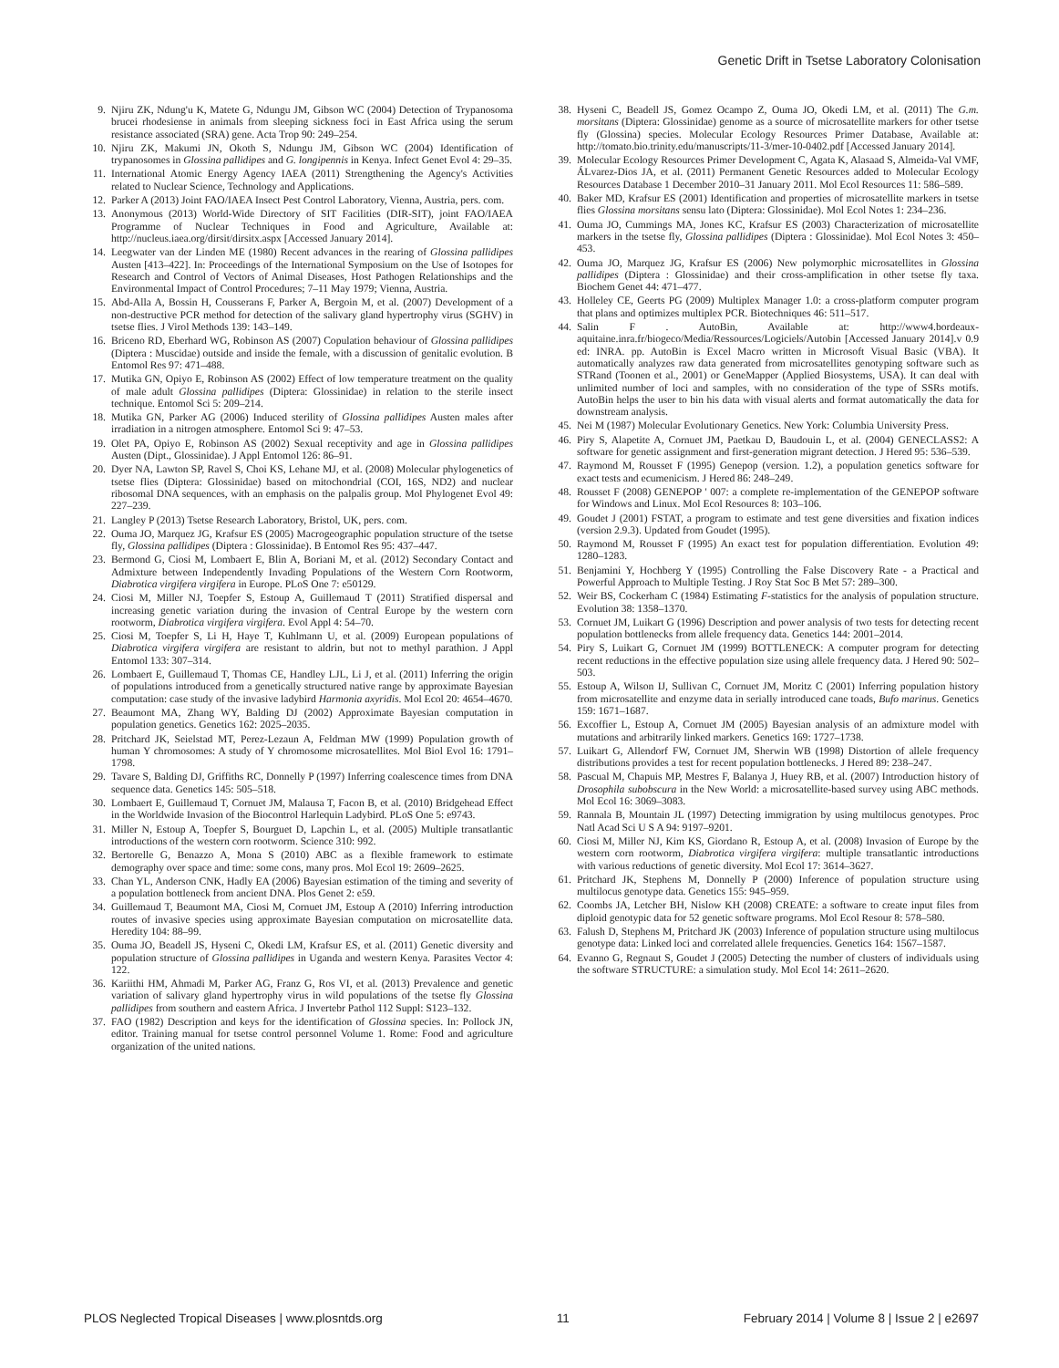Genetic Drift in Tsetse Laboratory Colonisation
9. Njiru ZK, Ndung'u K, Matete G, Ndungu JM, Gibson WC (2004) Detection of Trypanosoma brucei rhodesiense in animals from sleeping sickness foci in East Africa using the serum resistance associated (SRA) gene. Acta Trop 90: 249–254.
10. Njiru ZK, Makumi JN, Okoth S, Ndungu JM, Gibson WC (2004) Identification of trypanosomes in Glossina pallidipes and G. longipennis in Kenya. Infect Genet Evol 4: 29–35.
11. International Atomic Energy Agency IAEA (2011) Strengthening the Agency's Activities related to Nuclear Science, Technology and Applications.
12. Parker A (2013) Joint FAO/IAEA Insect Pest Control Laboratory, Vienna, Austria, pers. com.
13. Anonymous (2013) World-Wide Directory of SIT Facilities (DIR-SIT), joint FAO/IAEA Programme of Nuclear Techniques in Food and Agriculture, Available at: http://nucleus.iaea.org/dirsit/dirsitx.aspx [Accessed January 2014].
14. Leegwater van der Linden ME (1980) Recent advances in the rearing of Glossina pallidipes Austen [413–422]. In: Proceedings of the International Symposium on the Use of Isotopes for Research and Control of Vectors of Animal Diseases, Host Pathogen Relationships and the Environmental Impact of Control Procedures; 7–11 May 1979; Vienna, Austria.
15. Abd-Alla A, Bossin H, Cousserans F, Parker A, Bergoin M, et al. (2007) Development of a non-destructive PCR method for detection of the salivary gland hypertrophy virus (SGHV) in tsetse flies. J Virol Methods 139: 143–149.
16. Briceno RD, Eberhard WG, Robinson AS (2007) Copulation behaviour of Glossina pallidipes (Diptera : Muscidae) outside and inside the female, with a discussion of genitalic evolution. B Entomol Res 97: 471–488.
17. Mutika GN, Opiyo E, Robinson AS (2002) Effect of low temperature treatment on the quality of male adult Glossina pallidipes (Diptera: Glossinidae) in relation to the sterile insect technique. Entomol Sci 5: 209–214.
18. Mutika GN, Parker AG (2006) Induced sterility of Glossina pallidipes Austen males after irradiation in a nitrogen atmosphere. Entomol Sci 9: 47–53.
19. Olet PA, Opiyo E, Robinson AS (2002) Sexual receptivity and age in Glossina pallidipes Austen (Dipt., Glossinidae). J Appl Entomol 126: 86–91.
20. Dyer NA, Lawton SP, Ravel S, Choi KS, Lehane MJ, et al. (2008) Molecular phylogenetics of tsetse flies (Diptera: Glossinidae) based on mitochondrial (COI, 16S, ND2) and nuclear ribosomal DNA sequences, with an emphasis on the palpalis group. Mol Phylogenet Evol 49: 227–239.
21. Langley P (2013) Tsetse Research Laboratory, Bristol, UK, pers. com.
22. Ouma JO, Marquez JG, Krafsur ES (2005) Macrogeographic population structure of the tsetse fly, Glossina pallidipes (Diptera : Glossinidae). B Entomol Res 95: 437–447.
23. Bermond G, Ciosi M, Lombaert E, Blin A, Boriani M, et al. (2012) Secondary Contact and Admixture between Independently Invading Populations of the Western Corn Rootworm, Diabrotica virgifera virgifera in Europe. PLoS One 7: e50129.
24. Ciosi M, Miller NJ, Toepfer S, Estoup A, Guillemaud T (2011) Stratified dispersal and increasing genetic variation during the invasion of Central Europe by the western corn rootworm, Diabrotica virgifera virgifera. Evol Appl 4: 54–70.
25. Ciosi M, Toepfer S, Li H, Haye T, Kuhlmann U, et al. (2009) European populations of Diabrotica virgifera virgifera are resistant to aldrin, but not to methyl parathion. J Appl Entomol 133: 307–314.
26. Lombaert E, Guillemaud T, Thomas CE, Handley LJL, Li J, et al. (2011) Inferring the origin of populations introduced from a genetically structured native range by approximate Bayesian computation: case study of the invasive ladybird Harmonia axyridis. Mol Ecol 20: 4654–4670.
27. Beaumont MA, Zhang WY, Balding DJ (2002) Approximate Bayesian computation in population genetics. Genetics 162: 2025–2035.
28. Pritchard JK, Seielstad MT, Perez-Lezaun A, Feldman MW (1999) Population growth of human Y chromosomes: A study of Y chromosome microsatellites. Mol Biol Evol 16: 1791–1798.
29. Tavare S, Balding DJ, Griffiths RC, Donnelly P (1997) Inferring coalescence times from DNA sequence data. Genetics 145: 505–518.
30. Lombaert E, Guillemaud T, Cornuet JM, Malausa T, Facon B, et al. (2010) Bridgehead Effect in the Worldwide Invasion of the Biocontrol Harlequin Ladybird. PLoS One 5: e9743.
31. Miller N, Estoup A, Toepfer S, Bourguet D, Lapchin L, et al. (2005) Multiple transatlantic introductions of the western corn rootworm. Science 310: 992.
32. Bertorelle G, Benazzo A, Mona S (2010) ABC as a flexible framework to estimate demography over space and time: some cons, many pros. Mol Ecol 19: 2609–2625.
33. Chan YL, Anderson CNK, Hadly EA (2006) Bayesian estimation of the timing and severity of a population bottleneck from ancient DNA. Plos Genet 2: e59.
34. Guillemaud T, Beaumont MA, Ciosi M, Cornuet JM, Estoup A (2010) Inferring introduction routes of invasive species using approximate Bayesian computation on microsatellite data. Heredity 104: 88–99.
35. Ouma JO, Beadell JS, Hyseni C, Okedi LM, Krafsur ES, et al. (2011) Genetic diversity and population structure of Glossina pallidipes in Uganda and western Kenya. Parasites Vector 4: 122.
36. Kariithi HM, Ahmadi M, Parker AG, Franz G, Ros VI, et al. (2013) Prevalence and genetic variation of salivary gland hypertrophy virus in wild populations of the tsetse fly Glossina pallidipes from southern and eastern Africa. J Invertebr Pathol 112 Suppl: S123–132.
37. FAO (1982) Description and keys for the identification of Glossina species. In: Pollock JN, editor. Training manual for tsetse control personnel Volume 1. Rome: Food and agriculture organization of the united nations.
38. Hyseni C, Beadell JS, Gomez Ocampo Z, Ouma JO, Okedi LM, et al. (2011) The G.m. morsitans (Diptera: Glossinidae) genome as a source of microsatellite markers for other tsetse fly (Glossina) species. Molecular Ecology Resources Primer Database, Available at: http://tomato.bio.trinity.edu/manuscripts/11-3/mer-10-0402.pdf [Accessed January 2014].
39. Molecular Ecology Resources Primer Development C, Agata K, Alasaad S, Almeida-Val VMF, ÁLvarez-Dios JA, et al. (2011) Permanent Genetic Resources added to Molecular Ecology Resources Database 1 December 2010–31 January 2011. Mol Ecol Resources 11: 586–589.
40. Baker MD, Krafsur ES (2001) Identification and properties of microsatellite markers in tsetse flies Glossina morsitans sensu lato (Diptera: Glossinidae). Mol Ecol Notes 1: 234–236.
41. Ouma JO, Cummings MA, Jones KC, Krafsur ES (2003) Characterization of microsatellite markers in the tsetse fly, Glossina pallidipes (Diptera : Glossinidae). Mol Ecol Notes 3: 450–453.
42. Ouma JO, Marquez JG, Krafsur ES (2006) New polymorphic microsatellites in Glossina pallidipes (Diptera : Glossinidae) and their cross-amplification in other tsetse fly taxa. Biochem Genet 44: 471–477.
43. Holleley CE, Geerts PG (2009) Multiplex Manager 1.0: a cross-platform computer program that plans and optimizes multiplex PCR. Biotechniques 46: 511–517.
44. Salin F . AutoBin, Available at: http://www4.bordeaux-aquitaine.inra.fr/biogeco/Media/Ressources/Logiciels/Autobin [Accessed January 2014].v 0.9 ed: INRA. pp. AutoBin is Excel Macro written in Microsoft Visual Basic (VBA). It automatically analyzes raw data generated from microsatellites genotyping software such as STRand (Toonen et al., 2001) or GeneMapper (Applied Biosystems, USA). It can deal with unlimited number of loci and samples, with no consideration of the type of SSRs motifs. AutoBin helps the user to bin his data with visual alerts and format automatically the data for downstream analysis.
45. Nei M (1987) Molecular Evolutionary Genetics. New York: Columbia University Press.
46. Piry S, Alapetite A, Cornuet JM, Paetkau D, Baudouin L, et al. (2004) GENECLASS2: A software for genetic assignment and first-generation migrant detection. J Hered 95: 536–539.
47. Raymond M, Rousset F (1995) Genepop (version. 1.2), a population genetics software for exact tests and ecumenicism. J Hered 86: 248–249.
48. Rousset F (2008) GENEPOP ' 007: a complete re-implementation of the GENEPOP software for Windows and Linux. Mol Ecol Resources 8: 103–106.
49. Goudet J (2001) FSTAT, a program to estimate and test gene diversities and fixation indices (version 2.9.3). Updated from Goudet (1995).
50. Raymond M, Rousset F (1995) An exact test for population differentiation. Evolution 49: 1280–1283.
51. Benjamini Y, Hochberg Y (1995) Controlling the False Discovery Rate - a Practical and Powerful Approach to Multiple Testing. J Roy Stat Soc B Met 57: 289–300.
52. Weir BS, Cockerham C (1984) Estimating F-statistics for the analysis of population structure. Evolution 38: 1358–1370.
53. Cornuet JM, Luikart G (1996) Description and power analysis of two tests for detecting recent population bottlenecks from allele frequency data. Genetics 144: 2001–2014.
54. Piry S, Luikart G, Cornuet JM (1999) BOTTLENECK: A computer program for detecting recent reductions in the effective population size using allele frequency data. J Hered 90: 502–503.
55. Estoup A, Wilson IJ, Sullivan C, Cornuet JM, Moritz C (2001) Inferring population history from microsatellite and enzyme data in serially introduced cane toads, Bufo marinus. Genetics 159: 1671–1687.
56. Excoffier L, Estoup A, Cornuet JM (2005) Bayesian analysis of an admixture model with mutations and arbitrarily linked markers. Genetics 169: 1727–1738.
57. Luikart G, Allendorf FW, Cornuet JM, Sherwin WB (1998) Distortion of allele frequency distributions provides a test for recent population bottlenecks. J Hered 89: 238–247.
58. Pascual M, Chapuis MP, Mestres F, Balanya J, Huey RB, et al. (2007) Introduction history of Drosophila subobscura in the New World: a microsatellite-based survey using ABC methods. Mol Ecol 16: 3069–3083.
59. Rannala B, Mountain JL (1997) Detecting immigration by using multilocus genotypes. Proc Natl Acad Sci U S A 94: 9197–9201.
60. Ciosi M, Miller NJ, Kim KS, Giordano R, Estoup A, et al. (2008) Invasion of Europe by the western corn rootworm, Diabrotica virgifera virgifera: multiple transatlantic introductions with various reductions of genetic diversity. Mol Ecol 17: 3614–3627.
61. Pritchard JK, Stephens M, Donnelly P (2000) Inference of population structure using multilocus genotype data. Genetics 155: 945–959.
62. Coombs JA, Letcher BH, Nislow KH (2008) CREATE: a software to create input files from diploid genotypic data for 52 genetic software programs. Mol Ecol Resour 8: 578–580.
63. Falush D, Stephens M, Pritchard JK (2003) Inference of population structure using multilocus genotype data: Linked loci and correlated allele frequencies. Genetics 164: 1567–1587.
64. Evanno G, Regnaut S, Goudet J (2005) Detecting the number of clusters of individuals using the software STRUCTURE: a simulation study. Mol Ecol 14: 2611–2620.
PLOS Neglected Tropical Diseases | www.plosntds.org 11 February 2014 | Volume 8 | Issue 2 | e2697